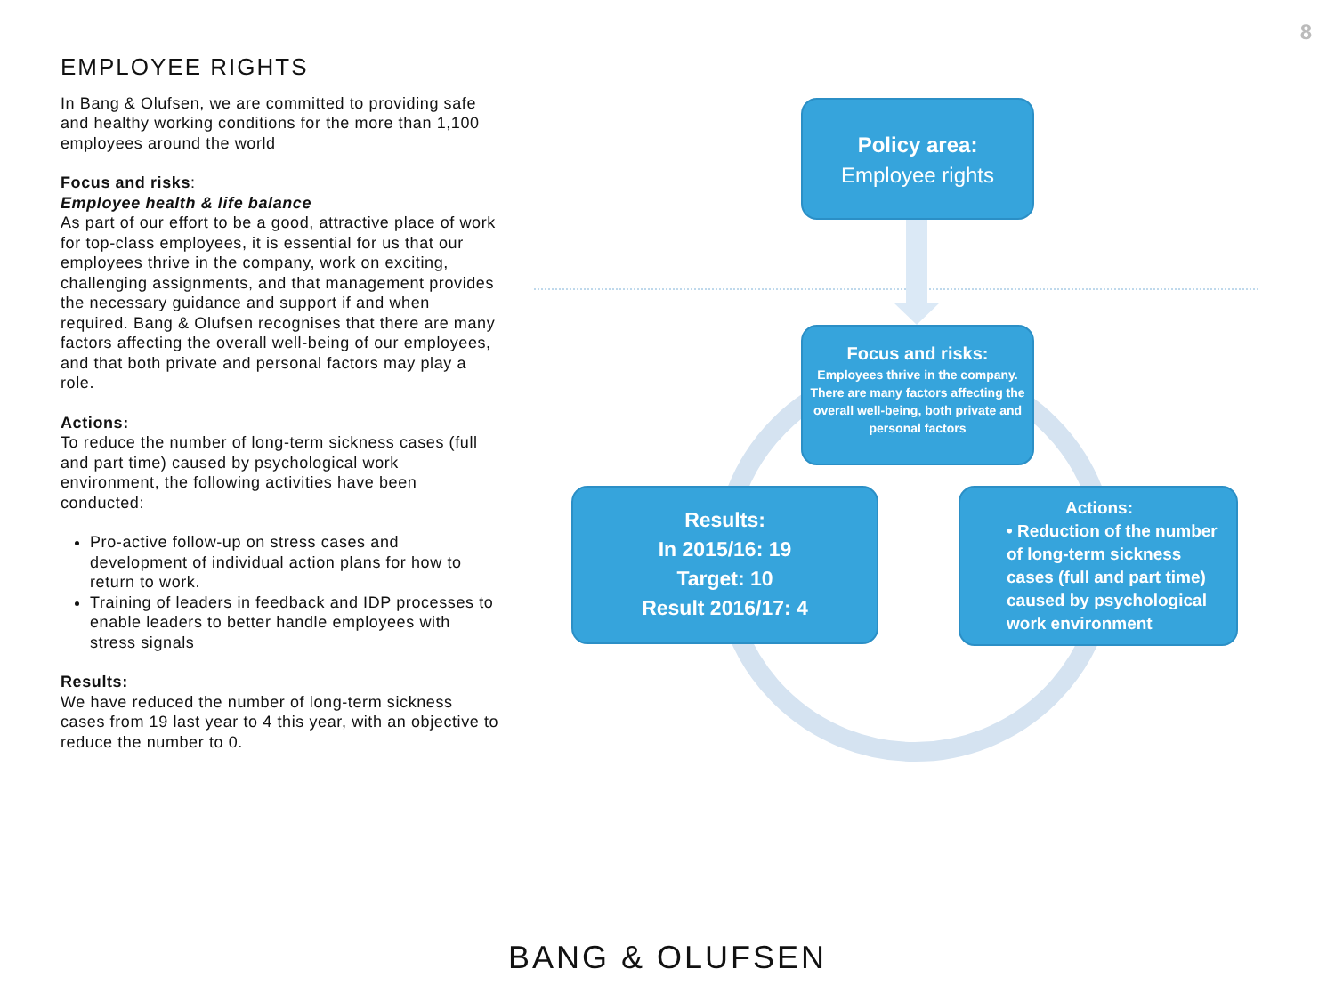8
EMPLOYEE RIGHTS
In Bang & Olufsen, we are committed to providing safe and healthy working conditions for the more than 1,100 employees around the world
Focus and risks:
Employee health & life balance
As part of our effort to be a good, attractive place of work for top-class employees, it is essential for us that our employees thrive in the company, work on exciting, challenging assignments, and that management provides the necessary guidance and support if and when required. Bang & Olufsen recognises that there are many factors affecting the overall well-being of our employees, and that both private and personal factors may play a role.
Actions:
To reduce the number of long-term sickness cases (full and part time) caused by psychological work environment, the following activities have been conducted:
Pro-active follow-up on stress cases and development of individual action plans for how to return to work.
Training of leaders in feedback and IDP processes to enable leaders to better handle employees with stress signals
Results:
We have reduced the number of long-term sickness cases from 19 last year to 4 this year, with an objective to reduce the number to 0.
Policy area:
Employee rights
Focus and risks:
Employees thrive in the company. There are many factors affecting the overall well-being, both private and personal factors
Results:
In 2015/16: 19
Target: 10
Result 2016/17: 4
Actions:
• Reduction of the number of long-term sickness cases (full and part time) caused by psychological work environment
BANG & OLUFSEN